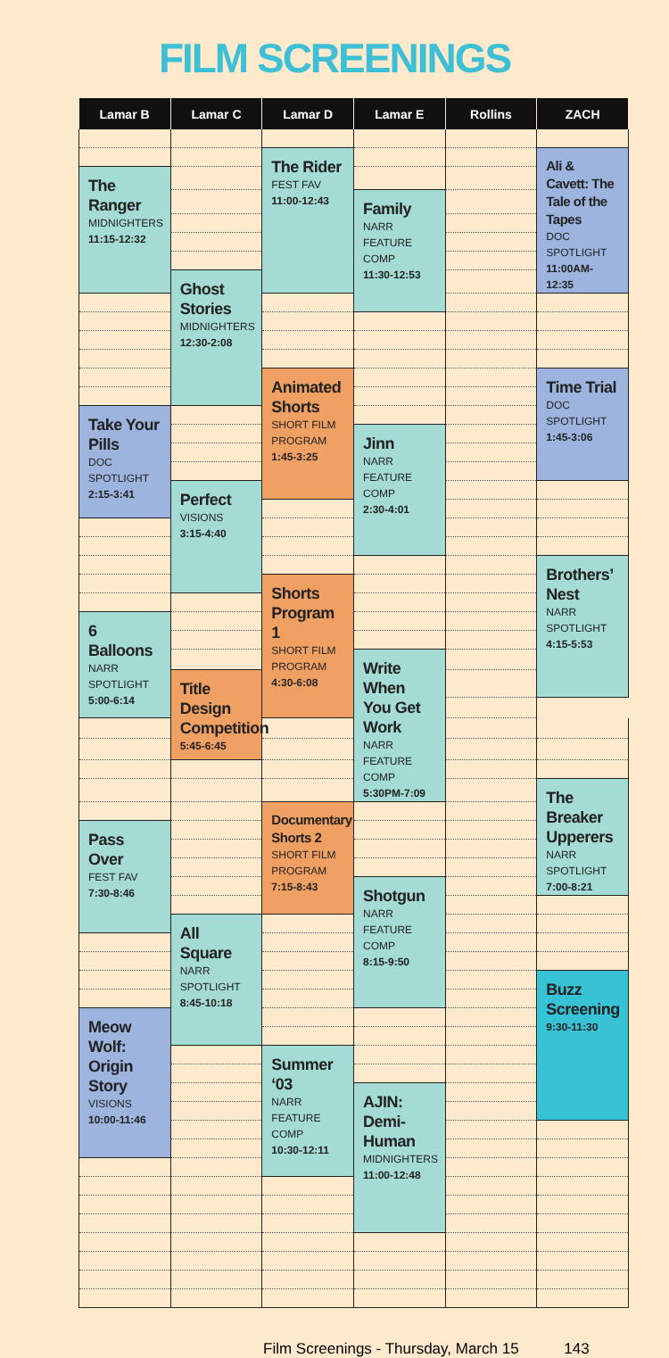FILM SCREENINGS
| Lamar B | Lamar C | Lamar D | Lamar E | Rollins | ZACH |
| --- | --- | --- | --- | --- | --- |
| | | The Rider FEST FAV 11:00-12:43 | | | Ali & Cavett: The Tale of the Tapes DOC SPOTLIGHT 11:00AM-12:35 |
| The Ranger MIDNIGHTERS 11:15-12:32 | | | | | |
| | | | Family NARR FEATURE COMP 11:30-12:53 | | |
| | Ghost Stories MIDNIGHTERS 12:30-2:08 | | | | |
| | | Animated Shorts SHORT FILM PROGRAM 1:45-3:25 | | | Time Trial DOC SPOTLIGHT 1:45-3:06 |
| Take Your Pills DOC SPOTLIGHT 2:15-3:41 | | | | | |
| | | | Jinn NARR FEATURE COMP 2:30-4:01 | | |
| | Perfect VISIONS 3:15-4:40 | | | | |
| | | | | | Brothers’ Nest NARR SPOTLIGHT 4:15-5:53 |
| | | Shorts Program 1 SHORT FILM PROGRAM 4:30-6:08 | | | |
| 6 Balloons NARR SPOTLIGHT 5:00-6:14 | | | | | |
| | | | Write When You Get Work NARR FEATURE COMP 5:30PM-7:09 | | |
| | Title Design Competition 5:45-6:45 | | | | |
| | | | | | The Breaker Upperers NARR SPOTLIGHT 7:00-8:21 |
| | | Documentary Shorts 2 SHORT FILM PROGRAM 7:15-8:43 | | | |
| Pass Over FEST FAV 7:30-8:46 | | | | | |
| | | | Shotgun NARR FEATURE COMP 8:15-9:50 | | |
| | All Square NARR SPOTLIGHT 8:45-10:18 | | | | |
| | | | | | Buzz Screening 9:30-11:30 |
| Meow Wolf: Origin Story VISIONS 10:00-11:46 | | | | | |
| | | Summer ‘03 NARR FEATURE COMP 10:30-12:11 | | | |
| | | | AJIN: Demi-Human MIDNIGHTERS 11:00-12:48 | | |
Film Screenings - Thursday, March 15 143